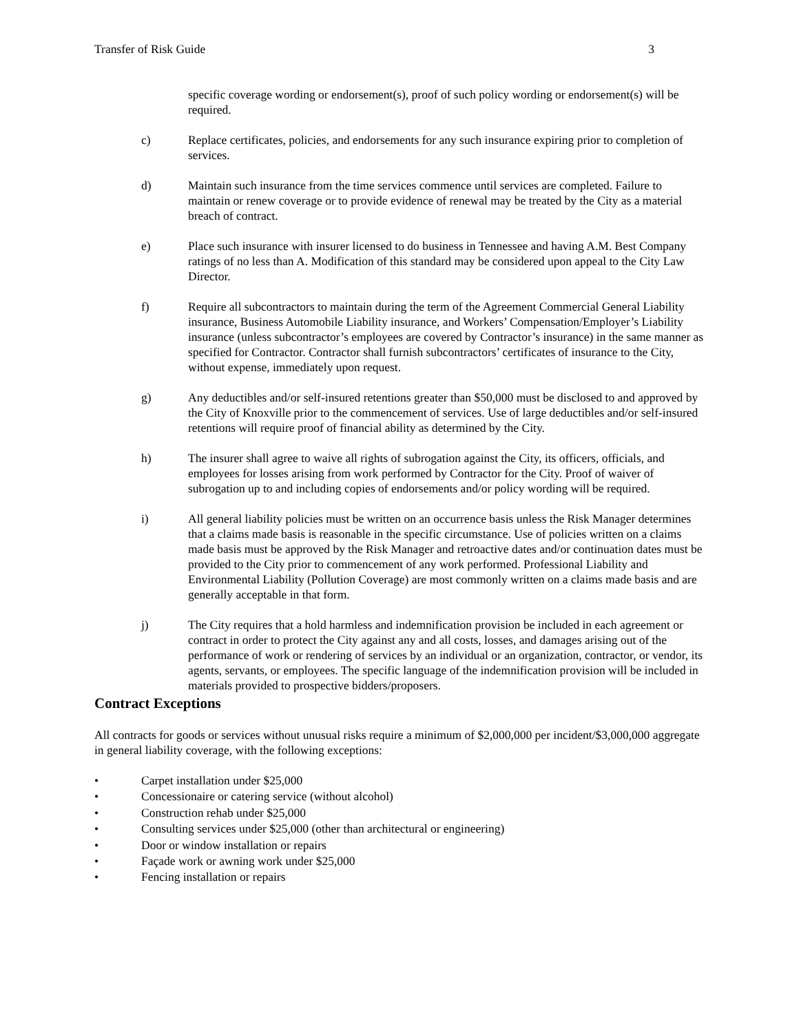Transfer of Risk Guide 3
specific coverage wording or endorsement(s), proof of such policy wording or endorsement(s) will be required.
c) Replace certificates, policies, and endorsements for any such insurance expiring prior to completion of services.
d) Maintain such insurance from the time services commence until services are completed. Failure to maintain or renew coverage or to provide evidence of renewal may be treated by the City as a material breach of contract.
e) Place such insurance with insurer licensed to do business in Tennessee and having A.M. Best Company ratings of no less than A. Modification of this standard may be considered upon appeal to the City Law Director.
f) Require all subcontractors to maintain during the term of the Agreement Commercial General Liability insurance, Business Automobile Liability insurance, and Workers’ Compensation/Employer’s Liability insurance (unless subcontractor’s employees are covered by Contractor’s insurance) in the same manner as specified for Contractor. Contractor shall furnish subcontractors’ certificates of insurance to the City, without expense, immediately upon request.
g) Any deductibles and/or self-insured retentions greater than $50,000 must be disclosed to and approved by the City of Knoxville prior to the commencement of services. Use of large deductibles and/or self-insured retentions will require proof of financial ability as determined by the City.
h) The insurer shall agree to waive all rights of subrogation against the City, its officers, officials, and employees for losses arising from work performed by Contractor for the City. Proof of waiver of subrogation up to and including copies of endorsements and/or policy wording will be required.
i) All general liability policies must be written on an occurrence basis unless the Risk Manager determines that a claims made basis is reasonable in the specific circumstance. Use of policies written on a claims made basis must be approved by the Risk Manager and retroactive dates and/or continuation dates must be provided to the City prior to commencement of any work performed. Professional Liability and Environmental Liability (Pollution Coverage) are most commonly written on a claims made basis and are generally acceptable in that form.
j) The City requires that a hold harmless and indemnification provision be included in each agreement or contract in order to protect the City against any and all costs, losses, and damages arising out of the performance of work or rendering of services by an individual or an organization, contractor, or vendor, its agents, servants, or employees. The specific language of the indemnification provision will be included in materials provided to prospective bidders/proposers.
Contract Exceptions
All contracts for goods or services without unusual risks require a minimum of $2,000,000 per incident/$3,000,000 aggregate in general liability coverage, with the following exceptions:
• Carpet installation under $25,000
• Concessionaire or catering service (without alcohol)
• Construction rehab under $25,000
• Consulting services under $25,000 (other than architectural or engineering)
• Door or window installation or repairs
• Façade work or awning work under $25,000
• Fencing installation or repairs